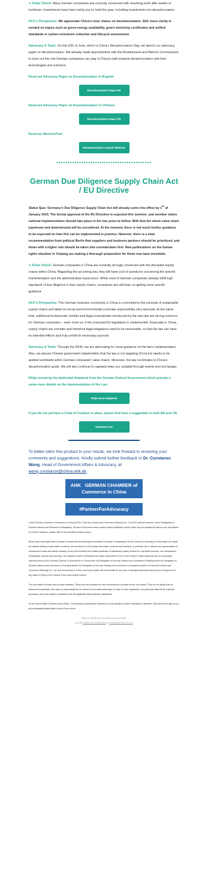∿ Pulse Check: Many German companies are currently concerned with resuming work after weeks of lockdown. Investments have been partly put on hold this year, including investments into decarbonization.
GCC's Perspective: We appreciate China's clear stance on decarbonization. Still, more clarity is needed on topics such as green energy availability, green electricity certificates and unified standards in carbon emissions reduction and lifecycle assessment.
Advocacy & Tools: On the 15th of June, which is China's Decarbonization Day, we launch our advocacy paper on decarbonization. We already made appointments with the Development and Reform Commissions to point out the role German companies can play in China's path towards decarbonization with their technologies and solutions.
Read our Advocacy Paper on Decarbonization in English:
Decarbonization Paper EN
Read our Advocacy Paper on Decarbonization in Chinese:
Decarbonization Paper CN
Read our Wechat-Post:
Decarbonization Launch Webinar
••••••••••••••••••••••••••••••••••••••••••
German Due Diligence Supply Chain Act / EU Directive
Status Quo: Germany's Due Diligence Supply Chain Act will already come into effect by 1<sup>st</sup> of January 2023. The formal approval of the EU Directive is expected this summer, and member states national implementation should take place in the two years to follow. With that the whole value chain (upstream and downstream) will be considered. At the moment, there is not much further guidance to be expected on how this can be implemented in practice. However, there is a clear recommendation from political Berlin that suppliers and business partners should be prioritized, and those with a higher risk should be taken into consideration first. New publications on the human rights situation in Xinjiang are making a thorough preparation for these new laws inevitable.
∿ Pulse Check: German companies in China are currently strongly concerned with the disrupted supply chains within China. Regarding the upcoming law, they still have a lot of questions concerning the specific implementation and the administrative supervision. While most of German companies already fulfill high standards of due diligence in their supply chains, companies are still keen on getting more specific guidance.
GCC's Perspective: The German business community in China is committed to the principle of sustainable supply chains and takes its social and environmental corporate responsibility very seriously. At the same time, additional bureaucratic hurdles and legal uncertainties introduced by the new law are strong concerns for German companies – even more so, if the proposed EU legislation is implemented. Especially in China, supply chains are complex and therefore legal obligations need to be reasonable, so that the law can have its intended effects and truly unfold its necessary purpose.
Advocacy & Tools: Through the DIHK, we are advocating for more guidance on the law's implementation. Also, we assure Chinese government stakeholders that the law is not targeting China but needs to be applied worldwide within German companies' value chains. Moreover, the law contributes to China's decarbonization goals. We will also continue to regularly keep you updated through events and exchanges.
FAQs issued by the dedicated Helpdesk from the German Federal Government which provide a some more details on the implementation of the Law:
FAQs from Helpdesk
If you do not yet have a Code of Conduct in place, please find here a suggestion in both EN and CN.
Template CoC
To better tailor this product to your needs, we look forward to receiving your comments and suggestions. Kindly submit further feedback to Dr. Constanze Wang, Head of Government Affairs & Advocacy, at wang.constanze@china.ahk.de.
AHK GERMAN CHAMBER of Commerce in China
#PartnerForAdvocacy
©2022 German Chamber of Commerce in China (GCC) / German Industry and Commerce (Taicang) Co., Ltd (GIC) and its branches / three Delegations of German Industry and Commerce (Delegation). No part of this event and/or content and/or publication and/or video may be reproduced without prior permission. For further questions, please refer to the provided contact persons.
While every reasonable effort is made to ensure that the information provided is accurate, no guarantees for the currency or accuracy of information are made. All material relating to information, products, and services or to third-party information, products and services), is provided 'as is', without any representation or endorsement made and without warranty of any kind including the implied warranties of satisfactory quality, fitness for a particular purpose, non-infringement, compatibility, security and accuracy. The speakers and/or contributors are solely responsible for the content thereof. Views expressed do not necessarily represent those of the German Chamber of Commerce in China and/or the Delegation of German Industry and Commerce in Beijing and/or the Delegation of German Industry and Commerce in Shanghai and/or the Delegation of German Industry and Commerce in Guangzhou and/or the German Industry and Commerce (Taicang) Co., Ltd. and its branches in China, and these entities will not be liable for any loss or damage whatsoever arising from infringement of any defect of rights of the content of the event and/or content.
This information includes links to other websites. These links are provided for your convenience to provide further information. They do not signify that we endorse the website(s). We have no responsibility for the content of the linked website(s). In case of event registration, your personal data will be collected, processed, and used solely in compliance with the applicable data protection regulations.
All our events follow Chatham House Rules. The posting of presentation materials is at the speakers' and/or contributors' discretion. We reserve the right to use any photographs/video taken at any of our events.
Want to change how you receive these emails?
you can update your preferences or unsubscribe from this list.